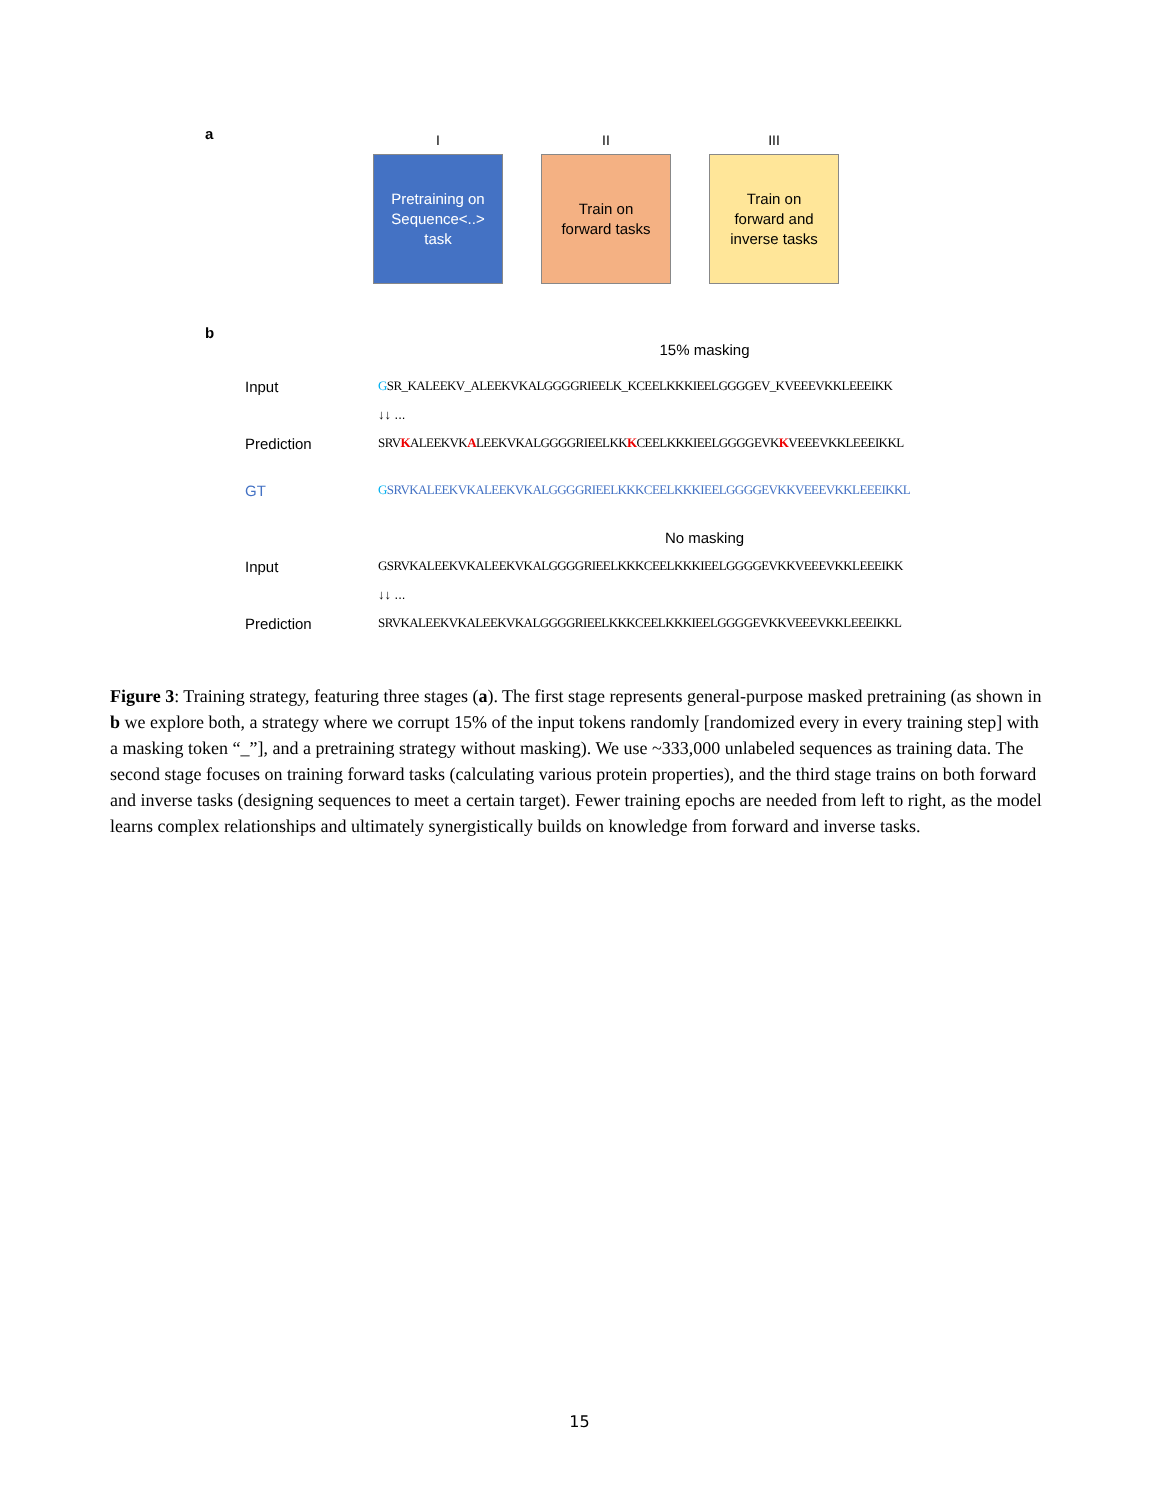a
I
Pretraining on
Sequence<..>
task
II
Train on
forward tasks
III
Train on
forward and
inverse tasks
b
15% masking
Input GSR_KALEEKV_ALEEKVKALGGGGRIEELK_KCEELKKKIEELGGGGEV_KVEEEVKKLEEEIKK
↓↓ ...
Prediction SRVKALEEKVKALEEKVKALGGGGRIEELKKKCEELKKKIEELGGGGEVKKVEEEVKKLEEEIKKL
GT GSRVKALEEKVKALEEKVKALGGGGRIEELKKKCEELKKKIEELGGGGEVKKVEEEVKKLEEEIKKL
No masking
Input GSRVKALEEKVKALEEKVKALGGGGRIEELKKKCEELKKKIEELGGGGEVKKVEEEVKKLEEEIKK
↓↓ ...
Prediction SRVKALEEKVKALEEKVKALGGGGRIEELKKKCEELKKKIEELGGGGEVKKVEEEVKKLEEEIKKL
Figure 3: Training strategy, featuring three stages (a). The first stage represents general-purpose masked pretraining (as shown in b we explore both, a strategy where we corrupt 15% of the input tokens randomly [randomized every in every training step] with a masking token “_”], and a pretraining strategy without masking). We use ~333,000 unlabeled sequences as training data. The second stage focuses on training forward tasks (calculating various protein properties), and the third stage trains on both forward and inverse tasks (designing sequences to meet a certain target). Fewer training epochs are needed from left to right, as the model learns complex relationships and ultimately synergistically builds on knowledge from forward and inverse tasks.
15